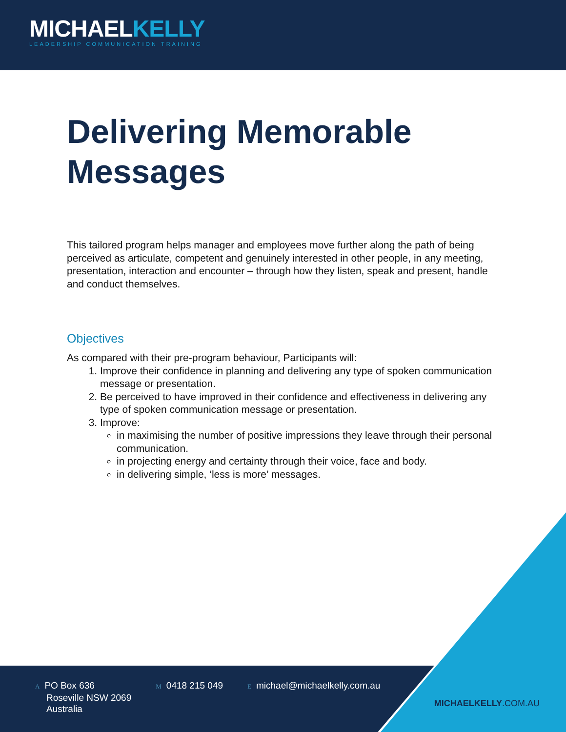MICHAELKELLY
LEADERSHIP COMMUNICATION TRAINING
Delivering Memorable Messages
This tailored program helps manager and employees move further along the path of being perceived as articulate, competent and genuinely interested in other people, in any meeting, presentation, interaction and encounter – through how they listen, speak and present, handle and conduct themselves.
Objectives
As compared with their pre-program behaviour, Participants will:
1. Improve their confidence in planning and delivering any type of spoken communication message or presentation.
2. Be perceived to have improved in their confidence and effectiveness in delivering any type of spoken communication message or presentation.
3. Improve:
in maximising the number of positive impressions they leave through their personal communication.
in projecting energy and certainty through their voice, face and body.
in delivering simple, ‘less is more’ messages.
A PO Box 636
Roseville NSW 2069
Australia
M 0418 215 049
Emichael@michaelkelly.com.au
MICHAELKELLY.COM.AU